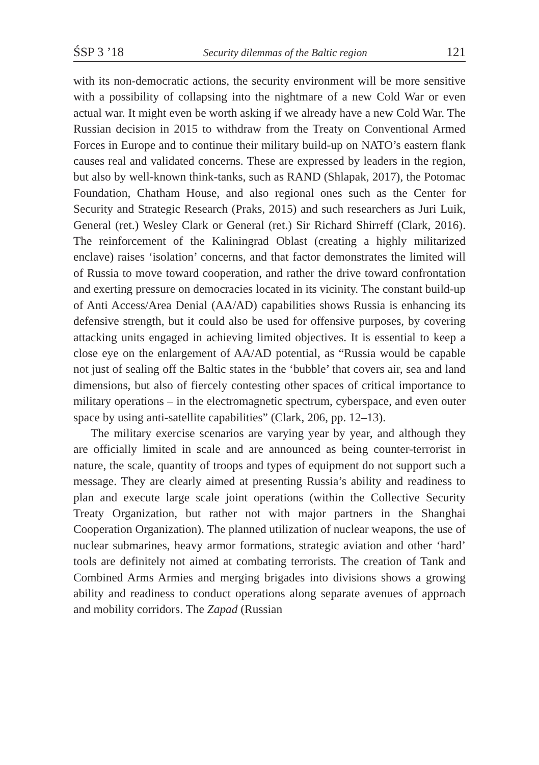ŚSP 3 ’18 Security dilemmas of the Baltic region 121
with its non-democratic actions, the security environment will be more sensitive with a possibility of collapsing into the nightmare of a new Cold War or even actual war. It might even be worth asking if we already have a new Cold War. The Russian decision in 2015 to withdraw from the Treaty on Conventional Armed Forces in Europe and to continue their military build-up on NATO’s eastern flank causes real and validated concerns. These are expressed by leaders in the region, but also by well-known think-tanks, such as RAND (Shlapak, 2017), the Potomac Foundation, Chatham House, and also regional ones such as the Center for Security and Strategic Research (Praks, 2015) and such researchers as Juri Luik, General (ret.) Wesley Clark or General (ret.) Sir Richard Shirreff (Clark, 2016). The reinforcement of the Kaliningrad Oblast (creating a highly militarized enclave) raises ‘isolation’ concerns, and that factor demonstrates the limited will of Russia to move toward cooperation, and rather the drive toward confrontation and exerting pressure on democracies located in its vicinity. The constant build-up of Anti Access/Area Denial (AA/AD) capabilities shows Russia is enhancing its defensive strength, but it could also be used for offensive purposes, by covering attacking units engaged in achieving limited objectives. It is essential to keep a close eye on the enlargement of AA/AD potential, as “Russia would be capable not just of sealing off the Baltic states in the ‘bubble’ that covers air, sea and land dimensions, but also of fiercely contesting other spaces of critical importance to military operations – in the electromagnetic spectrum, cyberspace, and even outer space by using anti-satellite capabilities” (Clark, 206, pp. 12–13).
The military exercise scenarios are varying year by year, and although they are officially limited in scale and are announced as being counter-terrorist in nature, the scale, quantity of troops and types of equipment do not support such a message. They are clearly aimed at presenting Russia’s ability and readiness to plan and execute large scale joint operations (within the Collective Security Treaty Organization, but rather not with major partners in the Shanghai Cooperation Organization). The planned utilization of nuclear weapons, the use of nuclear submarines, heavy armor formations, strategic aviation and other ‘hard’ tools are definitely not aimed at combating terrorists. The creation of Tank and Combined Arms Armies and merging brigades into divisions shows a growing ability and readiness to conduct operations along separate avenues of approach and mobility corridors. The Zapad (Russian